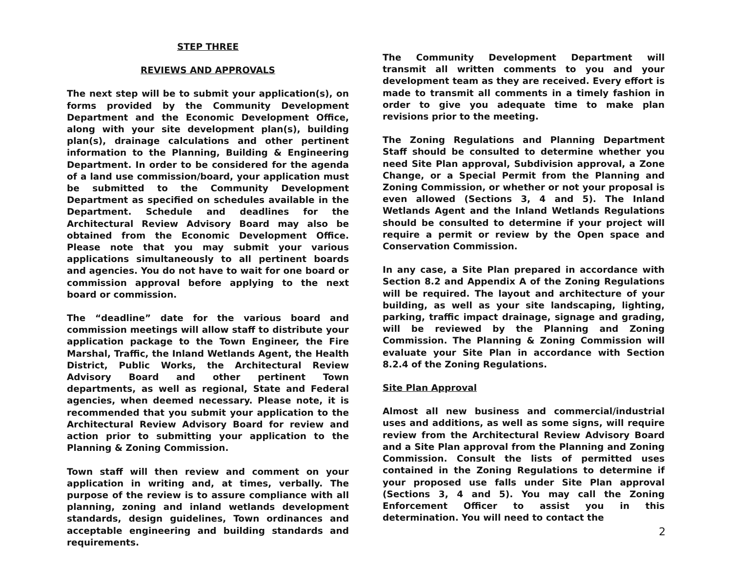STEP THREE
REVIEWS AND APPROVALS
The next step will be to submit your application(s), on forms provided by the Community Development Department and the Economic Development Office, along with your site development plan(s), building plan(s), drainage calculations and other pertinent information to the Planning, Building & Engineering Department. In order to be considered for the agenda of a land use commission/board, your application must be submitted to the Community Development Department as specified on schedules available in the Department. Schedule and deadlines for the Architectural Review Advisory Board may also be obtained from the Economic Development Office. Please note that you may submit your various applications simultaneously to all pertinent boards and agencies. You do not have to wait for one board or commission approval before applying to the next board or commission.
The “deadline” date for the various board and commission meetings will allow staff to distribute your application package to the Town Engineer, the Fire Marshal, Traffic, the Inland Wetlands Agent, the Health District, Public Works, the Architectural Review Advisory Board and other pertinent Town departments, as well as regional, State and Federal agencies, when deemed necessary. Please note, it is recommended that you submit your application to the Architectural Review Advisory Board for review and action prior to submitting your application to the Planning & Zoning Commission.
Town staff will then review and comment on your application in writing and, at times, verbally. The purpose of the review is to assure compliance with all planning, zoning and inland wetlands development standards, design guidelines, Town ordinances and acceptable engineering and building standards and requirements.
The Community Development Department will transmit all written comments to you and your development team as they are received. Every effort is made to transmit all comments in a timely fashion in order to give you adequate time to make plan revisions prior to the meeting.
The Zoning Regulations and Planning Department Staff should be consulted to determine whether you need Site Plan approval, Subdivision approval, a Zone Change, or a Special Permit from the Planning and Zoning Commission, or whether or not your proposal is even allowed (Sections 3, 4 and 5). The Inland Wetlands Agent and the Inland Wetlands Regulations should be consulted to determine if your project will require a permit or review by the Open space and Conservation Commission.
In any case, a Site Plan prepared in accordance with Section 8.2 and Appendix A of the Zoning Regulations will be required. The layout and architecture of your building, as well as your site landscaping, lighting, parking, traffic impact drainage, signage and grading, will be reviewed by the Planning and Zoning Commission. The Planning & Zoning Commission will evaluate your Site Plan in accordance with Section 8.2.4 of the Zoning Regulations.
Site Plan Approval
Almost all new business and commercial/industrial uses and additions, as well as some signs, will require review from the Architectural Review Advisory Board and a Site Plan approval from the Planning and Zoning Commission. Consult the lists of permitted uses contained in the Zoning Regulations to determine if your proposed use falls under Site Plan approval (Sections 3, 4 and 5). You may call the Zoning Enforcement Officer to assist you in this determination. You will need to contact the
2